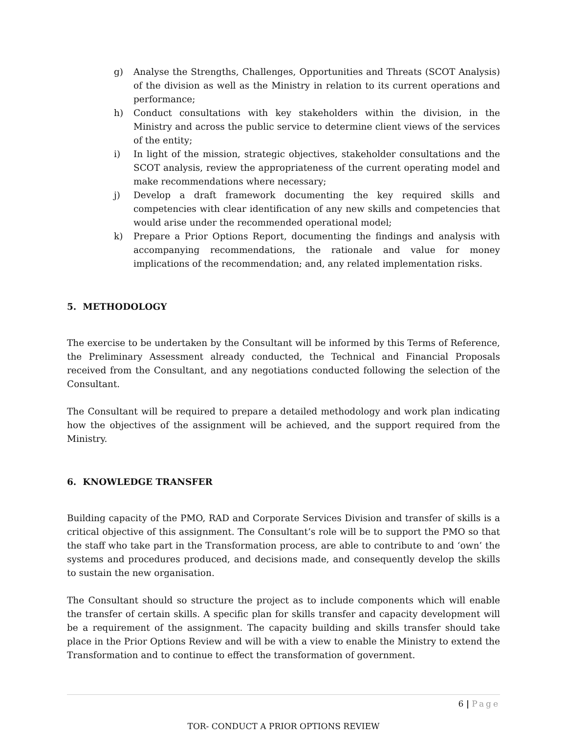g) Analyse the Strengths, Challenges, Opportunities and Threats (SCOT Analysis) of the division as well as the Ministry in relation to its current operations and performance;
h) Conduct consultations with key stakeholders within the division, in the Ministry and across the public service to determine client views of the services of the entity;
i) In light of the mission, strategic objectives, stakeholder consultations and the SCOT analysis, review the appropriateness of the current operating model and make recommendations where necessary;
j) Develop a draft framework documenting the key required skills and competencies with clear identification of any new skills and competencies that would arise under the recommended operational model;
k) Prepare a Prior Options Report, documenting the findings and analysis with accompanying recommendations, the rationale and value for money implications of the recommendation; and, any related implementation risks.
5. METHODOLOGY
The exercise to be undertaken by the Consultant will be informed by this Terms of Reference, the Preliminary Assessment already conducted, the Technical and Financial Proposals received from the Consultant, and any negotiations conducted following the selection of the Consultant.
The Consultant will be required to prepare a detailed methodology and work plan indicating how the objectives of the assignment will be achieved, and the support required from the Ministry.
6. KNOWLEDGE TRANSFER
Building capacity of the PMO, RAD and Corporate Services Division and transfer of skills is a critical objective of this assignment. The Consultant’s role will be to support the PMO so that the staff who take part in the Transformation process, are able to contribute to and ‘own’ the systems and procedures produced, and decisions made, and consequently develop the skills to sustain the new organisation.
The Consultant should so structure the project as to include components which will enable the transfer of certain skills. A specific plan for skills transfer and capacity development will be a requirement of the assignment. The capacity building and skills transfer should take place in the Prior Options Review and will be with a view to enable the Ministry to extend the Transformation and to continue to effect the transformation of government.
6 | Page
TOR- CONDUCT A PRIOR OPTIONS REVIEW